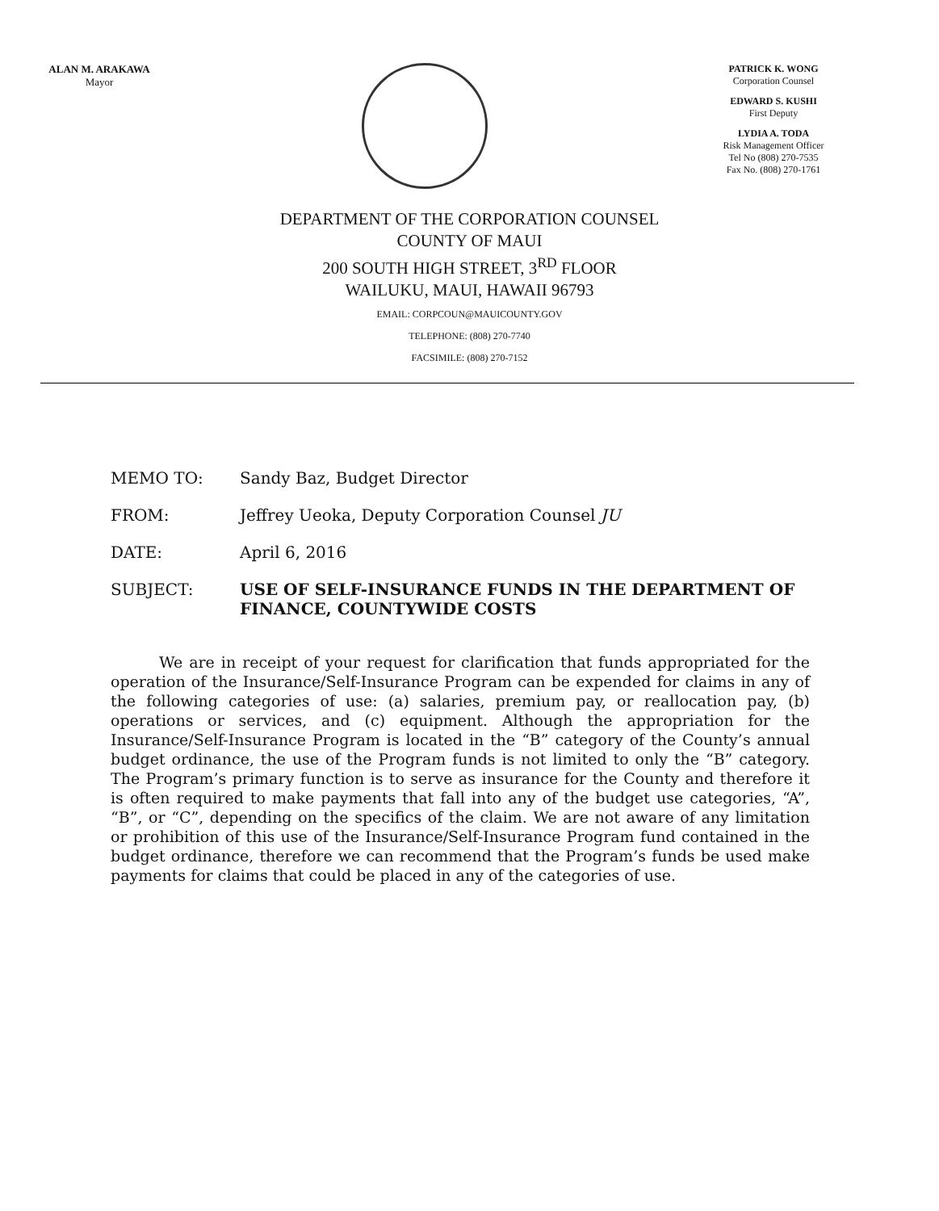ALAN M. ARAKAWA
Mayor
PATRICK K. WONG
Corporation Counsel
EDWARD S. KUSHI
First Deputy
LYDIA A. TODA
Risk Management Officer
Tel No (808) 270-7535
Fax No. (808) 270-1761
DEPARTMENT OF THE CORPORATION COUNSEL
COUNTY OF MAUI
200 SOUTH HIGH STREET, 3<sup>RD</sup> FLOOR
WAILUKU, MAUI, HAWAII 96793
EMAIL: CORPCOUN@MAUICOUNTY.GOV
TELEPHONE: (808) 270-7740
FACSIMILE: (808) 270-7152
MEMO TO: Sandy Baz, Budget Director
FROM: Jeffrey Ueoka, Deputy Corporation Counsel JU
DATE: April 6, 2016
SUBJECT: USE OF SELF-INSURANCE FUNDS IN THE DEPARTMENT OF FINANCE, COUNTYWIDE COSTS
We are in receipt of your request for clarification that funds appropriated for the operation of the Insurance/Self-Insurance Program can be expended for claims in any of the following categories of use: (a) salaries, premium pay, or reallocation pay, (b) operations or services, and (c) equipment. Although the appropriation for the Insurance/Self-Insurance Program is located in the “B” category of the County’s annual budget ordinance, the use of the Program funds is not limited to only the “B” category. The Program’s primary function is to serve as insurance for the County and therefore it is often required to make payments that fall into any of the budget use categories, “A”, “B”, or “C”, depending on the specifics of the claim. We are not aware of any limitation or prohibition of this use of the Insurance/Self-Insurance Program fund contained in the budget ordinance, therefore we can recommend that the Program’s funds be used make payments for claims that could be placed in any of the categories of use.